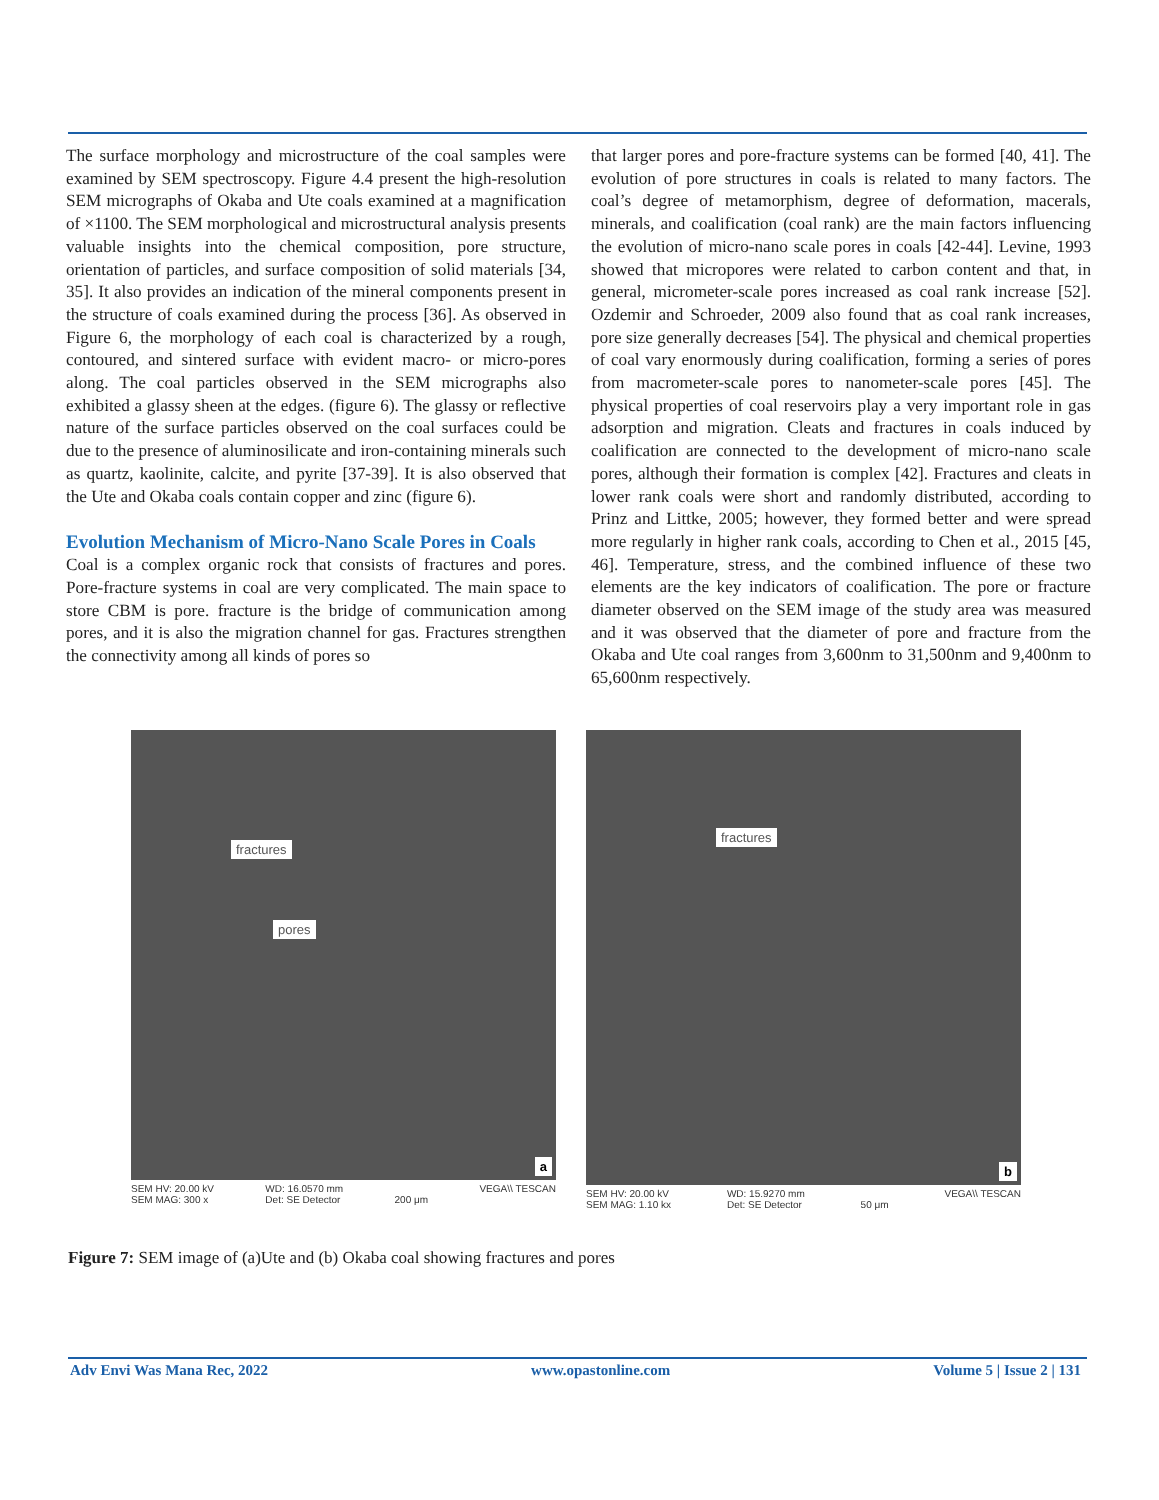The surface morphology and microstructure of the coal samples were examined by SEM spectroscopy. Figure 4.4 present the high-resolution SEM micrographs of Okaba and Ute coals examined at a magnification of ×1100. The SEM morphological and microstructural analysis presents valuable insights into the chemical composition, pore structure, orientation of particles, and surface composition of solid materials [34, 35]. It also provides an indication of the mineral components present in the structure of coals examined during the process [36]. As observed in Figure 6, the morphology of each coal is characterized by a rough, contoured, and sintered surface with evident macro- or micro-pores along. The coal particles observed in the SEM micrographs also exhibited a glassy sheen at the edges. (figure 6). The glassy or reflective nature of the surface particles observed on the coal surfaces could be due to the presence of aluminosilicate and iron-containing minerals such as quartz, kaolinite, calcite, and pyrite [37-39]. It is also observed that the Ute and Okaba coals contain copper and zinc (figure 6).
Evolution Mechanism of Micro-Nano Scale Pores in Coals
Coal is a complex organic rock that consists of fractures and pores. Pore-fracture systems in coal are very complicated. The main space to store CBM is pore. fracture is the bridge of communication among pores, and it is also the migration channel for gas. Fractures strengthen the connectivity among all kinds of pores so
that larger pores and pore-fracture systems can be formed [40, 41]. The evolution of pore structures in coals is related to many factors. The coal’s degree of metamorphism, degree of deformation, macerals, minerals, and coalification (coal rank) are the main factors influencing the evolution of micro-nano scale pores in coals [42-44]. Levine, 1993 showed that micropores were related to carbon content and that, in general, micrometer-scale pores increased as coal rank increase [52]. Ozdemir and Schroeder, 2009 also found that as coal rank increases, pore size generally decreases [54]. The physical and chemical properties of coal vary enormously during coalification, forming a series of pores from macrometer-scale pores to nanometer-scale pores [45]. The physical properties of coal reservoirs play a very important role in gas adsorption and migration. Cleats and fractures in coals induced by coalification are connected to the development of micro-nano scale pores, although their formation is complex [42]. Fractures and cleats in lower rank coals were short and randomly distributed, according to Prinz and Littke, 2005; however, they formed better and were spread more regularly in higher rank coals, according to Chen et al., 2015 [45, 46]. Temperature, stress, and the combined influence of these two elements are the key indicators of coalification. The pore or fracture diameter observed on the SEM image of the study area was measured and it was observed that the diameter of pore and fracture from the Okaba and Ute coal ranges from 3,600nm to 31,500nm and 9,400nm to 65,600nm respectively.
fractures
pores
a
SEM HV: 20.00 kV
SEM MAG: 300 x WD: 16.0570 mm
Det: SE Detector
200 μm VEGA\\ TESCAN
fractures
b
SEM HV: 20.00 kV
SEM MAG: 1.10 kx WD: 15.9270 mm
Det: SE Detector
50 μm VEGA\\ TESCAN
Figure 7: SEM image of (a)Ute and (b) Okaba coal showing fractures and pores
Adv Envi Was Mana Rec, 2022 www.opastonline.com Volume 5 | Issue 2 | 131